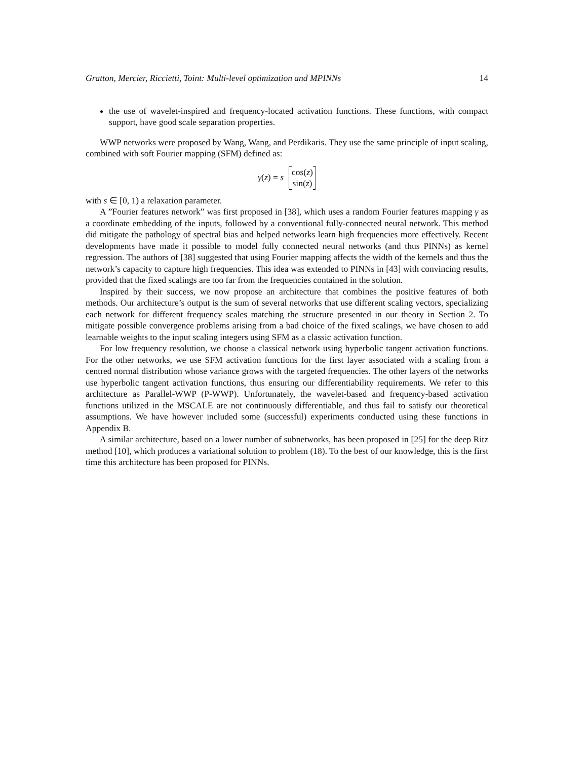Gratton, Mercier, Riccietti, Toint: Multi-level optimization and MPINNs 14
the use of wavelet-inspired and frequency-located activation functions. These functions, with compact support, have good scale separation properties.
WWP networks were proposed by Wang, Wang, and Perdikaris. They use the same principle of input scaling, combined with soft Fourier mapping (SFM) defined as:
γ(z) = s cos(z)
sin(z)
with s ∈ [0, 1) a relaxation parameter.
A ”Fourier features network” was first proposed in [38], which uses a random Fourier features mapping γ as a coordinate embedding of the inputs, followed by a conventional fully-connected neural network. This method did mitigate the pathology of spectral bias and helped networks learn high frequencies more effectively. Recent developments have made it possible to model fully connected neural networks (and thus PINNs) as kernel regression. The authors of [38] suggested that using Fourier mapping affects the width of the kernels and thus the network’s capacity to capture high frequencies. This idea was extended to PINNs in [43] with convincing results, provided that the fixed scalings are too far from the frequencies contained in the solution.
Inspired by their success, we now propose an architecture that combines the positive features of both methods. Our architecture’s output is the sum of several networks that use different scaling vectors, specializing each network for different frequency scales matching the structure presented in our theory in Section 2. To mitigate possible convergence problems arising from a bad choice of the fixed scalings, we have chosen to add learnable weights to the input scaling integers using SFM as a classic activation function.
For low frequency resolution, we choose a classical network using hyperbolic tangent activation functions. For the other networks, we use SFM activation functions for the first layer associated with a scaling from a centred normal distribution whose variance grows with the targeted frequencies. The other layers of the networks use hyperbolic tangent activation functions, thus ensuring our differentiability requirements. We refer to this architecture as Parallel-WWP (P-WWP). Unfortunately, the wavelet-based and frequency-based activation functions utilized in the MSCALE are not continuously differentiable, and thus fail to satisfy our theoretical assumptions. We have however included some (successful) experiments conducted using these functions in Appendix B.
A similar architecture, based on a lower number of subnetworks, has been proposed in [25] for the deep Ritz method [10], which produces a variational solution to problem (18). To the best of our knowledge, this is the first time this architecture has been proposed for PINNs.